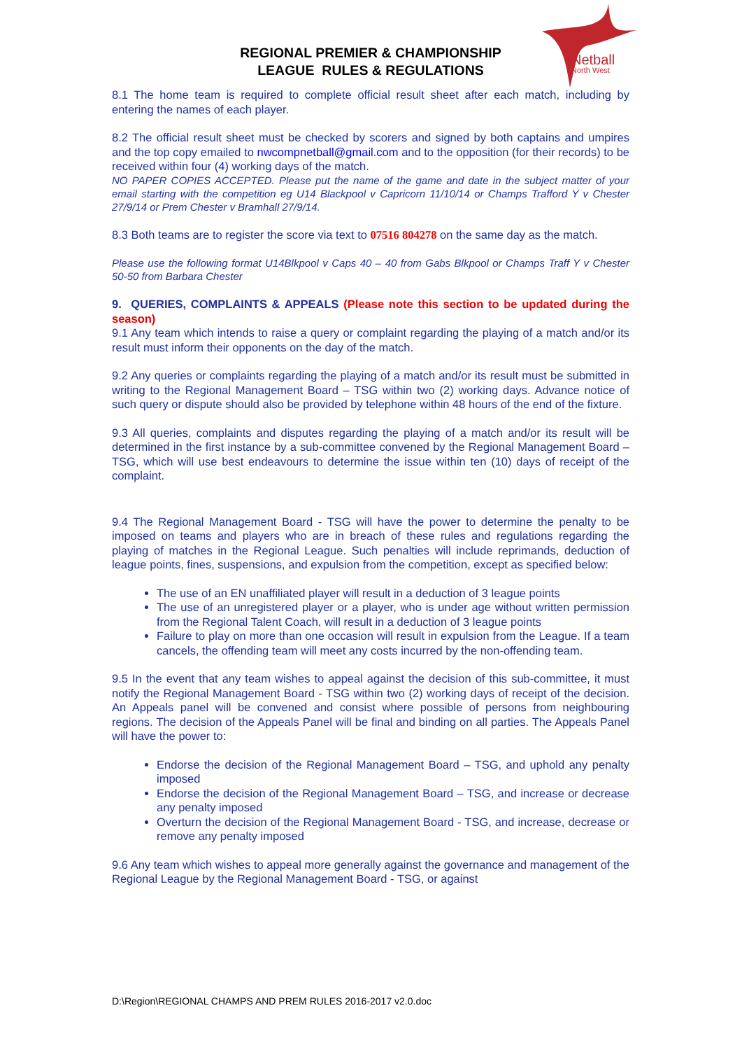Netball
North West
REGIONAL PREMIER & CHAMPIONSHIP
LEAGUE RULES & REGULATIONS
8.1 The home team is required to complete official result sheet after each match, including by entering the names of each player.
8.2 The official result sheet must be checked by scorers and signed by both captains and umpires and the top copy emailed to nwcompnetball@gmail.com and to the opposition (for their records) to be received within four (4) working days of the match.
NO PAPER COPIES ACCEPTED. Please put the name of the game and date in the subject matter of your email starting with the competition eg U14 Blackpool v Capricorn 11/10/14 or Champs Trafford Y v Chester 27/9/14 or Prem Chester v Bramhall 27/9/14.
8.3 Both teams are to register the score via text to 07516 804278 on the same day as the match.
Please use the following format U14Blkpool v Caps 40 – 40 from Gabs Blkpool or Champs Traff Y v Chester 50-50 from Barbara Chester
9. QUERIES, COMPLAINTS & APPEALS (Please note this section to be updated during the season)
9.1 Any team which intends to raise a query or complaint regarding the playing of a match and/or its result must inform their opponents on the day of the match.
9.2 Any queries or complaints regarding the playing of a match and/or its result must be submitted in writing to the Regional Management Board – TSG within two (2) working days. Advance notice of such query or dispute should also be provided by telephone within 48 hours of the end of the fixture.
9.3 All queries, complaints and disputes regarding the playing of a match and/or its result will be determined in the first instance by a sub-committee convened by the Regional Management Board – TSG, which will use best endeavours to determine the issue within ten (10) days of receipt of the complaint.
9.4 The Regional Management Board - TSG will have the power to determine the penalty to be imposed on teams and players who are in breach of these rules and regulations regarding the playing of matches in the Regional League. Such penalties will include reprimands, deduction of league points, fines, suspensions, and expulsion from the competition, except as specified below:
The use of an EN unaffiliated player will result in a deduction of 3 league points
The use of an unregistered player or a player, who is under age without written permission from the Regional Talent Coach, will result in a deduction of 3 league points
Failure to play on more than one occasion will result in expulsion from the League. If a team cancels, the offending team will meet any costs incurred by the non-offending team.
9.5 In the event that any team wishes to appeal against the decision of this sub-committee, it must notify the Regional Management Board - TSG within two (2) working days of receipt of the decision. An Appeals panel will be convened and consist where possible of persons from neighbouring regions. The decision of the Appeals Panel will be final and binding on all parties. The Appeals Panel will have the power to:
Endorse the decision of the Regional Management Board – TSG, and uphold any penalty imposed
Endorse the decision of the Regional Management Board – TSG, and increase or decrease any penalty imposed
Overturn the decision of the Regional Management Board - TSG, and increase, decrease or remove any penalty imposed
9.6 Any team which wishes to appeal more generally against the governance and management of the Regional League by the Regional Management Board - TSG, or against
D:\Region\REGIONAL CHAMPS AND PREM RULES 2016-2017 v2.0.doc